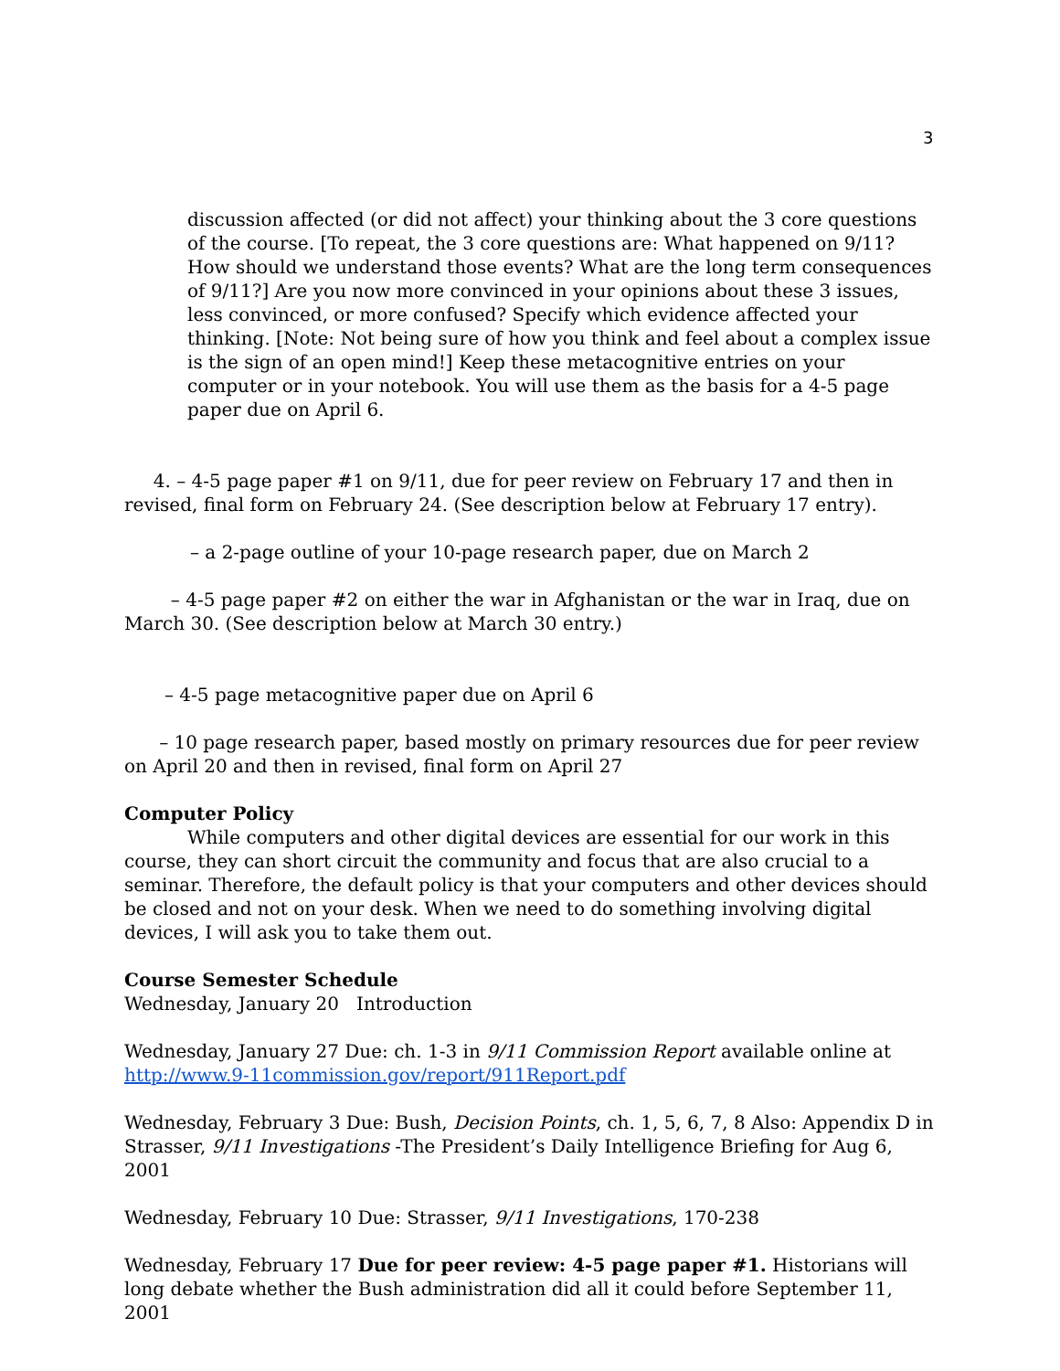3
discussion affected (or did not affect) your thinking about the 3 core questions of the course. [To repeat, the 3 core questions are: What happened on 9/11? How should we understand those events? What are the long term consequences of 9/11?] Are you now more convinced in your opinions about these 3 issues, less convinced, or more confused? Specify which evidence affected your thinking. [Note: Not being sure of how you think and feel about a complex issue is the sign of an open mind!] Keep these metacognitive entries on your computer or in your notebook. You will use them as the basis for a 4-5 page paper due on April 6.
4. – 4-5 page paper #1 on 9/11, due for peer review on February 17 and then in revised, final form on February 24. (See description below at February 17 entry).
– a 2-page outline of your 10-page research paper, due on March 2
– 4-5 page paper #2 on either the war in Afghanistan or the war in Iraq, due on March 30. (See description below at March 30 entry.)
– 4-5 page metacognitive paper due on April 6
– 10 page research paper, based mostly on primary resources due for peer review on April 20 and then in revised, final form on April 27
Computer Policy
While computers and other digital devices are essential for our work in this course, they can short circuit the community and focus that are also crucial to a seminar. Therefore, the default policy is that your computers and other devices should be closed and not on your desk. When we need to do something involving digital devices, I will ask you to take them out.
Course Semester Schedule
Wednesday, January 20 Introduction
Wednesday, January 27 Due: ch. 1-3 in 9/11 Commission Report available online at http://www.9-11commission.gov/report/911Report.pdf
Wednesday, February 3 Due: Bush, Decision Points, ch. 1, 5, 6, 7, 8 Also: Appendix D in Strasser, 9/11 Investigations -The President’s Daily Intelligence Briefing for Aug 6, 2001
Wednesday, February 10 Due: Strasser, 9/11 Investigations, 170-238
Wednesday, February 17 Due for peer review: 4-5 page paper #1. Historians will long debate whether the Bush administration did all it could before September 11, 2001